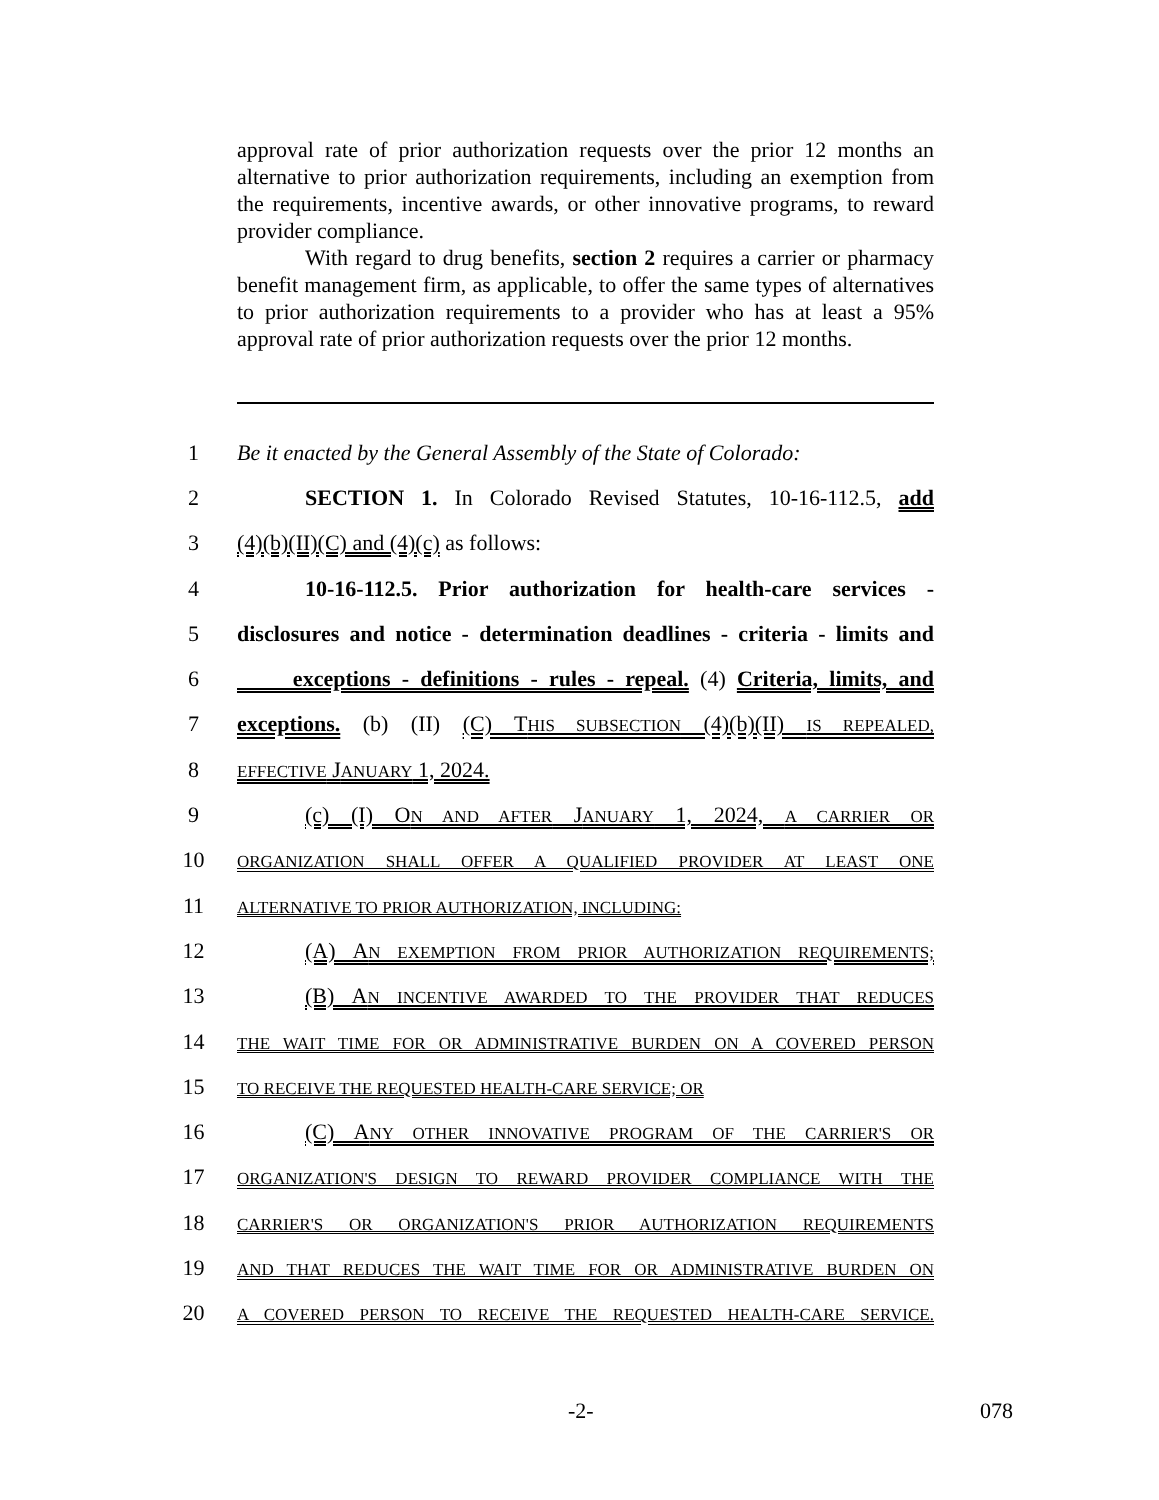approval rate of prior authorization requests over the prior 12 months an alternative to prior authorization requirements, including an exemption from the requirements, incentive awards, or other innovative programs, to reward provider compliance.
With regard to drug benefits, section 2 requires a carrier or pharmacy benefit management firm, as applicable, to offer the same types of alternatives to prior authorization requirements to a provider who has at least a 95% approval rate of prior authorization requests over the prior 12 months.
1 Be it enacted by the General Assembly of the State of Colorado:
2 SECTION 1. In Colorado Revised Statutes, 10-16-112.5, add
3 (4)(b)(II)(C) and (4)(c) as follows:
4 10-16-112.5. Prior authorization for health-care services -
5 disclosures and notice - determination deadlines - criteria - limits and
6 exceptions - definitions - rules - repeal. (4) Criteria, limits, and
7 exceptions. (b) (II) (C) THIS SUBSECTION (4)(b)(II) IS REPEALED,
8 EFFECTIVE JANUARY 1, 2024.
9 (c) (I) ON AND AFTER JANUARY 1, 2024, A CARRIER OR
10 ORGANIZATION SHALL OFFER A QUALIFIED PROVIDER AT LEAST ONE
11 ALTERNATIVE TO PRIOR AUTHORIZATION, INCLUDING:
12 (A) AN EXEMPTION FROM PRIOR AUTHORIZATION REQUIREMENTS;
13 (B) AN INCENTIVE AWARDED TO THE PROVIDER THAT REDUCES
14 THE WAIT TIME FOR OR ADMINISTRATIVE BURDEN ON A COVERED PERSON
15 TO RECEIVE THE REQUESTED HEALTH-CARE SERVICE; OR
16 (C) ANY OTHER INNOVATIVE PROGRAM OF THE CARRIER'S OR
17 ORGANIZATION'S DESIGN TO REWARD PROVIDER COMPLIANCE WITH THE
18 CARRIER'S OR ORGANIZATION'S PRIOR AUTHORIZATION REQUIREMENTS
19 AND THAT REDUCES THE WAIT TIME FOR OR ADMINISTRATIVE BURDEN ON
20 A COVERED PERSON TO RECEIVE THE REQUESTED HEALTH-CARE SERVICE.
-2- 078